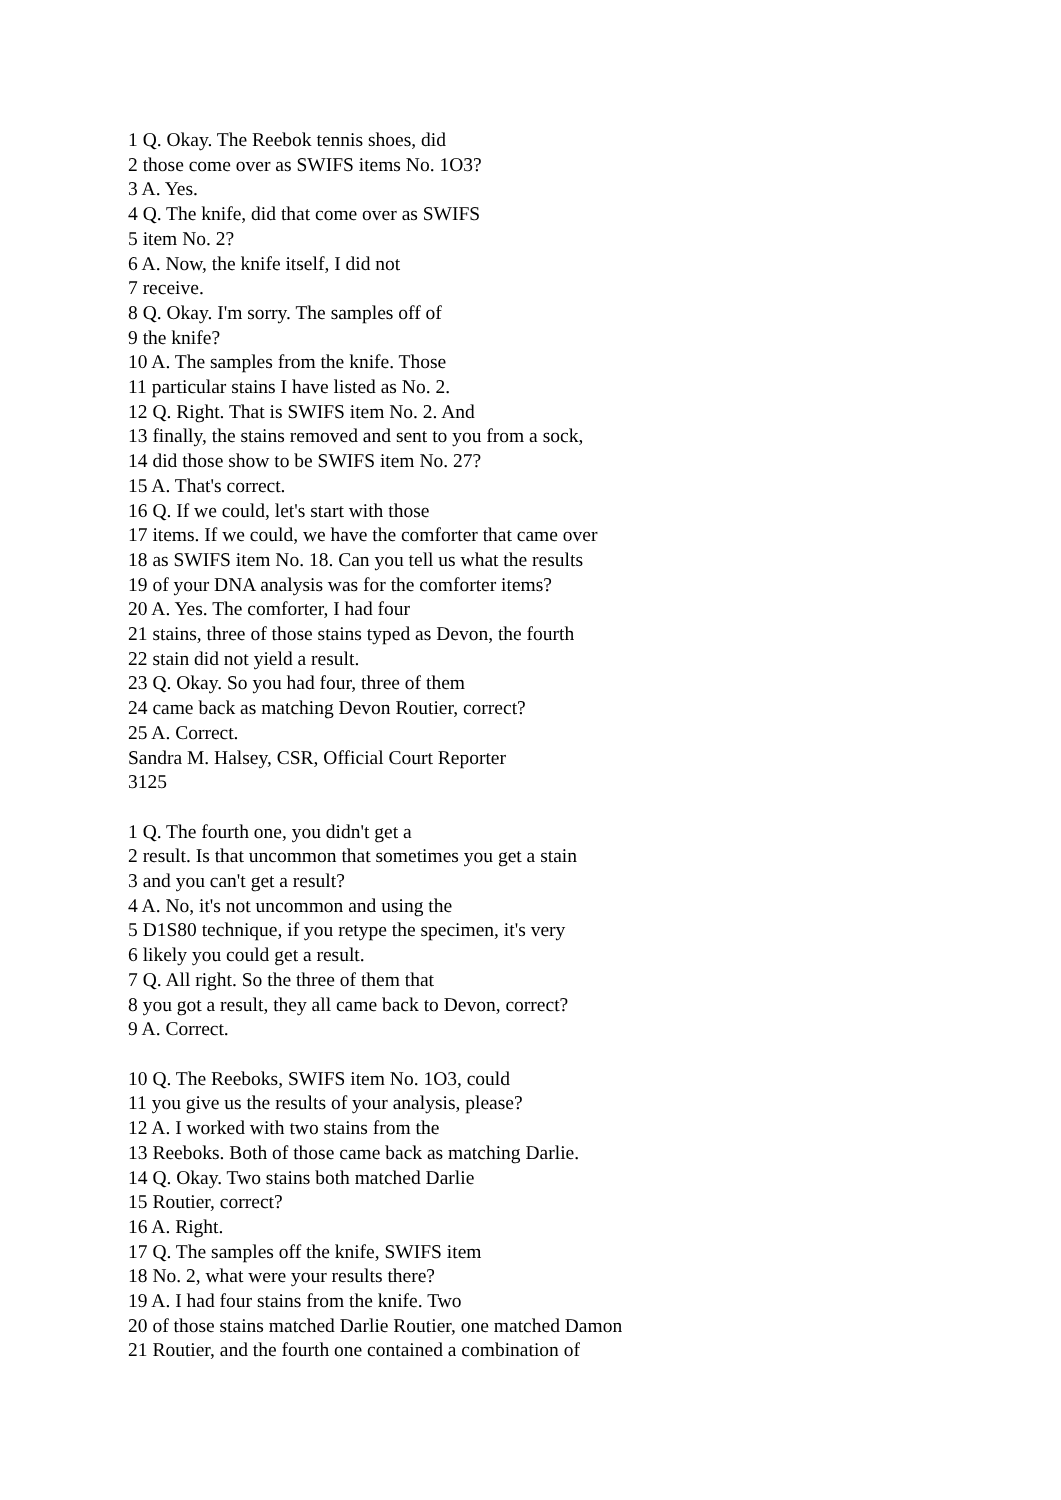1 Q. Okay. The Reebok tennis shoes, did
2 those come over as SWIFS items No. 1O3?
3 A. Yes.
4 Q. The knife, did that come over as SWIFS
5 item No. 2?
6 A. Now, the knife itself, I did not
7 receive.
8 Q. Okay. I'm sorry. The samples off of
9 the knife?
10 A. The samples from the knife. Those
11 particular stains I have listed as No. 2.
12 Q. Right. That is SWIFS item No. 2. And
13 finally, the stains removed and sent to you from a sock,
14 did those show to be SWIFS item No. 27?
15 A. That's correct.
16 Q. If we could, let's start with those
17 items. If we could, we have the comforter that came over
18 as SWIFS item No. 18. Can you tell us what the results
19 of your DNA analysis was for the comforter items?
20 A. Yes. The comforter, I had four
21 stains, three of those stains typed as Devon, the fourth
22 stain did not yield a result.
23 Q. Okay. So you had four, three of them
24 came back as matching Devon Routier, correct?
25 A. Correct.
Sandra M. Halsey, CSR, Official Court Reporter
3125
1 Q. The fourth one, you didn't get a
2 result. Is that uncommon that sometimes you get a stain
3 and you can't get a result?
4 A. No, it's not uncommon and using the
5 D1S80 technique, if you retype the specimen, it's very
6 likely you could get a result.
7 Q. All right. So the three of them that
8 you got a result, they all came back to Devon, correct?
9 A. Correct.
10 Q. The Reeboks, SWIFS item No. 1O3, could
11 you give us the results of your analysis, please?
12 A. I worked with two stains from the
13 Reeboks. Both of those came back as matching Darlie.
14 Q. Okay. Two stains both matched Darlie
15 Routier, correct?
16 A. Right.
17 Q. The samples off the knife, SWIFS item
18 No. 2, what were your results there?
19 A. I had four stains from the knife. Two
20 of those stains matched Darlie Routier, one matched Damon
21 Routier, and the fourth one contained a combination of